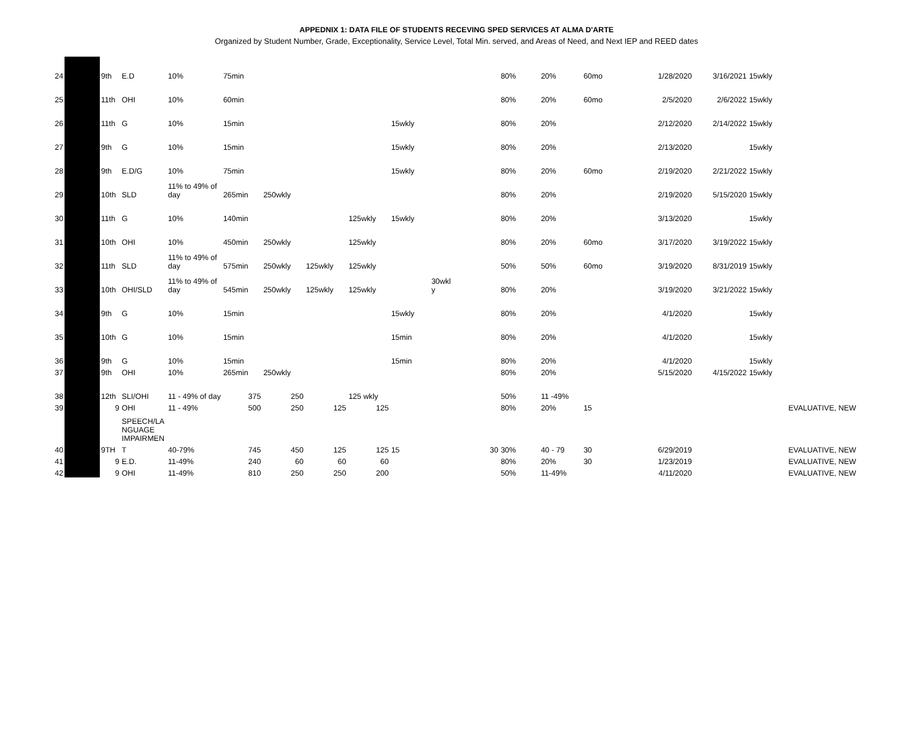APPEDNIX 1: DATA FILE OF STUDENTS RECEVING SPED SERVICES AT ALMA D'ARTE
Organized by Student Number, Grade, Exceptionality, Service Level, Total Min. served, and Areas of Need, and Next IEP and REED dates
| 24 | | 9th | E.D | 10% | 75min | | | | | | 80% | 20% | 60mo | 1/28/2020 | 3/16/2021 | 15wkly |
| 25 | | 11th | OHI | 10% | 60min | | | | | | 80% | 20% | 60mo | 2/5/2020 | 2/6/2022 | 15wkly |
| 26 | | 11th | G | 10% | 15min | | | | 15wkly | | 80% | 20% | | 2/12/2020 | 2/14/2022 | 15wkly |
| 27 | | 9th | G | 10% | 15min | | | | 15wkly | | 80% | 20% | | 2/13/2020 | | 15wkly |
| 28 | | 9th | E.D/G | 10% | 75min | | | | 15wkly | | 80% | 20% | 60mo | 2/19/2020 | 2/21/2022 | 15wkly |
| 29 | | 10th | SLD | 11% to 49% of day | 265min | 250wkly | | | | | 80% | 20% | | 2/19/2020 | 5/15/2020 | 15wkly |
| 30 | | 11th | G | 10% | 140min | | | 125wkly | 15wkly | | 80% | 20% | | 3/13/2020 | | 15wkly |
| 31 | | 10th | OHI | 10% | 450min | 250wkly | | 125wkly | | | 80% | 20% | 60mo | 3/17/2020 | 3/19/2022 | 15wkly |
| 32 | | 11th | SLD | 11% to 49% of day | 575min | 250wkly | 125wkly | 125wkly | | | 50% | 50% | 60mo | 3/19/2020 | 8/31/2019 | 15wkly |
| 33 | | 10th | OHI/SLD | 11% to 49% of day | 545min | 250wkly | 125wkly | 125wkly | | 30wkl y | 80% | 20% | | 3/19/2020 | 3/21/2022 | 15wkly |
| 34 | | 9th | G | 10% | 15min | | | | 15wkly | | 80% | 20% | | 4/1/2020 | | 15wkly |
| 35 | | 10th | G | 10% | 15min | | | | 15min | | 80% | 20% | | 4/1/2020 | | 15wkly |
| 36 | | 9th | G | 10% | 15min | | | | 15min | | 80% | 20% | | 4/1/2020 | | 15wkly |
| 37 | | 9th | OHI | 10% | 265min | 250wkly | | | | | 80% | 20% | | 5/15/2020 | 4/15/2022 | 15wkly |
| 38 | | 12th | SLI/OHI | 11 - 49% of day | 375 | 250 | | 125 wkly | | | 50% | 11 -49% | | | | |
| 39 | | 9 | OHI | 11 - 49% | 500 | 250 | 125 | 125 | | | 80% | 20% | 15 | | | EVALUATIVE, NEW |
| | | | SPEECH/LA NGUAGE IMPAIRMEN | | | | | | | | | | | | | |
| 40 | | 9TH | T | 40-79% | 745 | 450 | 125 | 125 | 15 | 30 | 30% | 40 - 79 | 30 | 6/29/2019 | | EVALUATIVE, NEW |
| 41 | | 9 | E.D. | 11-49% | 240 | 60 | 60 | 60 | | | 80% | 20% | 30 | 1/23/2019 | | EVALUATIVE, NEW |
| 42 | | 9 | OHI | 11-49% | 810 | 250 | 250 | 200 | | | 50% | 11-49% | | 4/11/2020 | | EVALUATIVE, NEW |